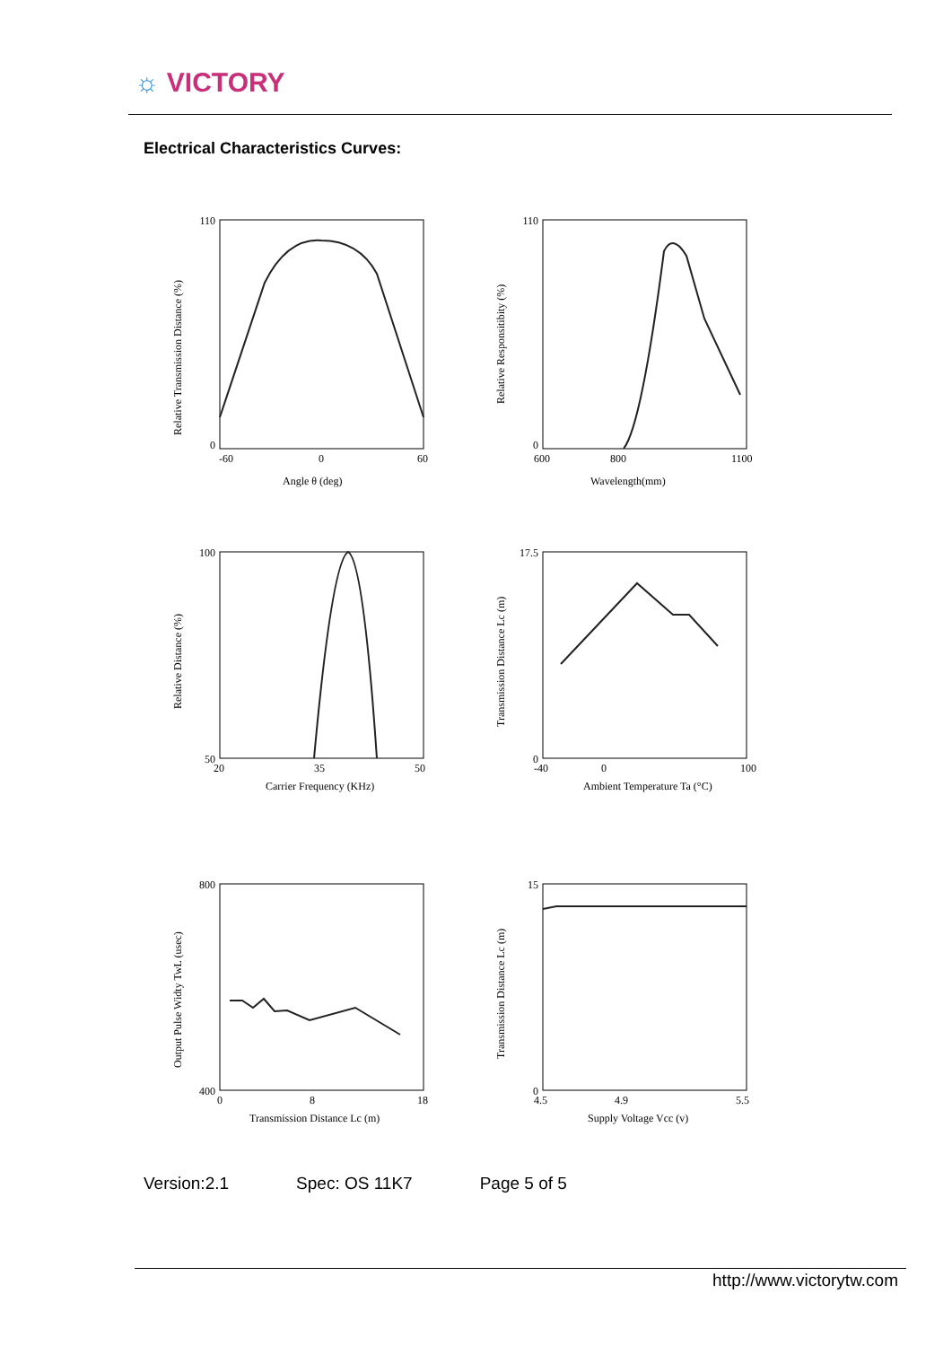☼ VICTORY
Electrical Characteristics Curves:
110
0
-60
0
60
Angle θ (deg)
Relative Transmission Distance (%)
110
0
600
800
1100
Wavelength(mm)
Relative Responsitibity (%)
100
50
20
35
50
Carrier Frequency (KHz)
Relative Distance (%)
17.5
0
-40
0
100
Ambient Temperature Ta (°C)
Transmission Distance Lc (m)
800
400
0
8
18
Transmission Distance Lc (m)
Output Pulse Widty TwL (usec)
15
0
4.5
4.9
5.5
Supply Voltage Vcc (v)
Transmission Distance Lc (m)
Version:2.1 Spec: OS 11K7 Page 5 of 5
http://www.victorytw.com